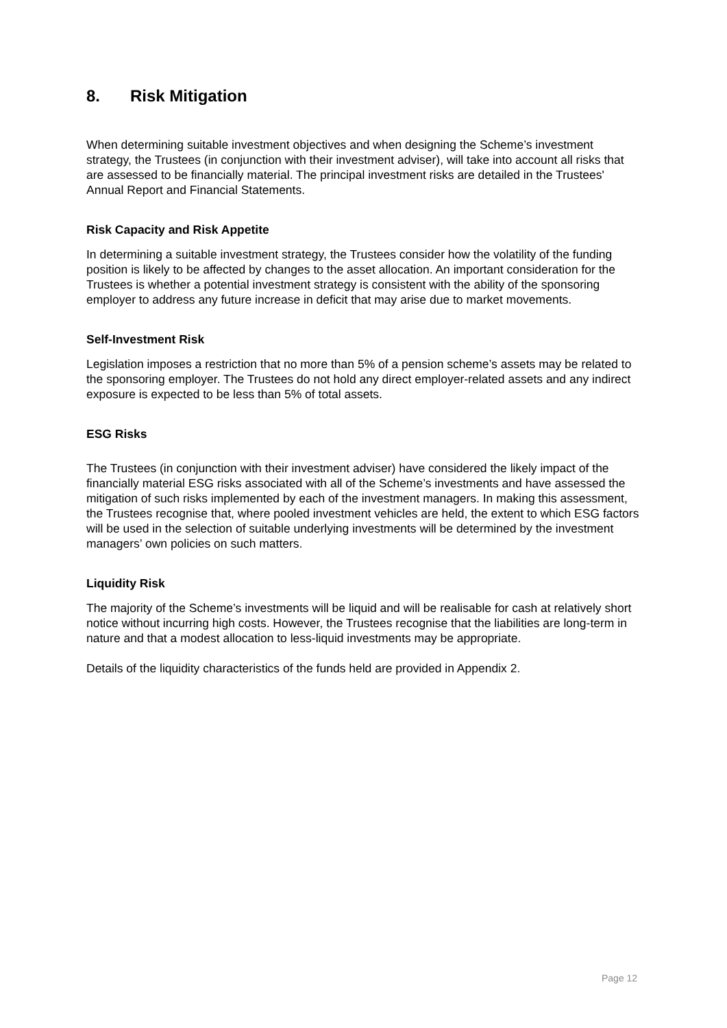8. Risk Mitigation
When determining suitable investment objectives and when designing the Scheme’s investment strategy, the Trustees (in conjunction with their investment adviser), will take into account all risks that are assessed to be financially material. The principal investment risks are detailed in the Trustees' Annual Report and Financial Statements.
Risk Capacity and Risk Appetite
In determining a suitable investment strategy, the Trustees consider how the volatility of the funding position is likely to be affected by changes to the asset allocation. An important consideration for the Trustees is whether a potential investment strategy is consistent with the ability of the sponsoring employer to address any future increase in deficit that may arise due to market movements.
Self-Investment Risk
Legislation imposes a restriction that no more than 5% of a pension scheme’s assets may be related to the sponsoring employer. The Trustees do not hold any direct employer-related assets and any indirect exposure is expected to be less than 5% of total assets.
ESG Risks
The Trustees (in conjunction with their investment adviser) have considered the likely impact of the financially material ESG risks associated with all of the Scheme’s investments and have assessed the mitigation of such risks implemented by each of the investment managers. In making this assessment, the Trustees recognise that, where pooled investment vehicles are held, the extent to which ESG factors will be used in the selection of suitable underlying investments will be determined by the investment managers’ own policies on such matters.
Liquidity Risk
The majority of the Scheme’s investments will be liquid and will be realisable for cash at relatively short notice without incurring high costs. However, the Trustees recognise that the liabilities are long-term in nature and that a modest allocation to less-liquid investments may be appropriate.
Details of the liquidity characteristics of the funds held are provided in Appendix 2.
Page 12